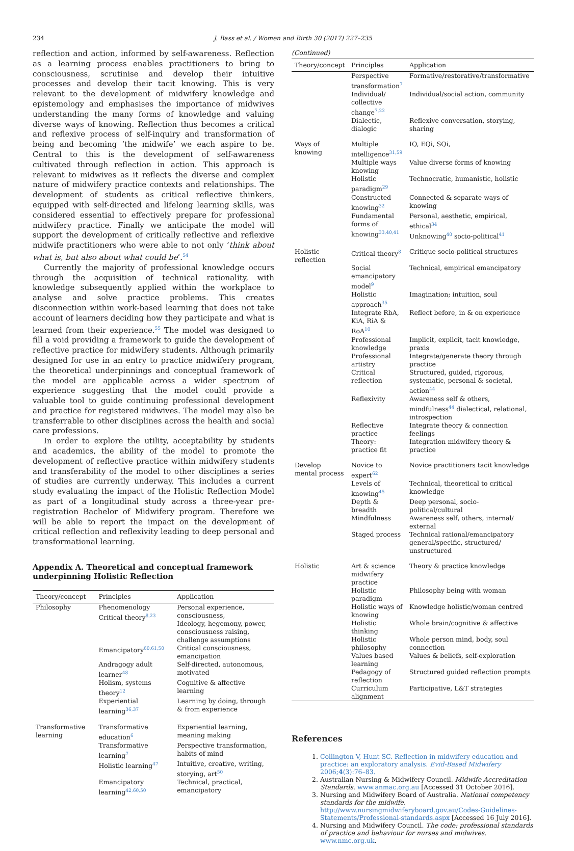234 J. Bass et al. / Women and Birth 30 (2017) 227–235
reflection and action, informed by self-awareness. Reflection as a learning process enables practitioners to bring to consciousness, scrutinise and develop their intuitive processes and develop their tacit knowing. This is very relevant to the development of midwifery knowledge and epistemology and emphasises the importance of midwives understanding the many forms of knowledge and valuing diverse ways of knowing. Reflection thus becomes a critical and reflexive process of self-inquiry and transformation of being and becoming ‘the midwife’ we each aspire to be. Central to this is the development of self-awareness cultivated through reflection in action. This approach is relevant to midwives as it reflects the diverse and complex nature of midwifery practice contexts and relationships. The development of students as critical reflective thinkers, equipped with self-directed and lifelong learning skills, was considered essential to effectively prepare for professional midwifery practice. Finally we anticipate the model will support the development of critically reflective and reflexive midwife practitioners who were able to not only ‘think about what is, but also about what could be’.<sup>54</sup>
Currently the majority of professional knowledge occurs through the acquisition of technical rationality, with knowledge subsequently applied within the workplace to analyse and solve practice problems. This creates disconnection within work-based learning that does not take account of learners deciding how they participate and what is learned from their experience.<sup>55</sup> The model was designed to fill a void providing a framework to guide the development of reflective practice for midwifery students. Although primarily designed for use in an entry to practice midwifery program, the theoretical underpinnings and conceptual framework of the model are applicable across a wider spectrum of experience suggesting that the model could provide a valuable tool to guide continuing professional development and practice for registered midwives. The model may also be transferrable to other disciplines across the health and social care professions.
In order to explore the utility, acceptability by students and academics, the ability of the model to promote the development of reflective practice within midwifery students and transferability of the model to other disciplines a series of studies are currently underway. This includes a current study evaluating the impact of the Holistic Reflection Model as part of a longitudinal study across a three-year pre-registration Bachelor of Midwifery program. Therefore we will be able to report the impact on the development of critical reflection and reflexivity leading to deep personal and transformational learning.
Appendix A. Theoretical and conceptual framework underpinning Holistic Reflection
| Theory/concept | Principles | Application |
| --- | --- | --- |
| Philosophy | Phenomenology Critical theory<sup>8,23</sup> | Personal experience, consciousness, Ideology, hegemony, power, consciousness raising, challenge assumptions |
| | Emancipatory<sup>60,61,50</sup> | Critical consciousness, emancipation |
| | Andragogy adult learner<sup>48</sup> | Self-directed, autonomous, motivated |
| | Holism, systems theory<sup>12</sup> | Cognitive & affective learning |
| | Experiential learning<sup>36,37</sup> | Learning by doing, through & from experience |
| Transformative learning | Transformative education<sup>6</sup> | Experiential learning, meaning making |
| | Transformative learning<sup>7</sup> | Perspective transformation, habits of mind |
| | Holistic learning<sup>47</sup> | Intuitive, creative, writing, storying, art<sup>50</sup> |
| | Emancipatory learning<sup>42,60,50</sup> | Technical, practical, emancipatory |
(Continued)
| Theory/concept | Principles | Application |
| --- | --- | --- |
| | Perspective transformation<sup>7</sup> | Formative/restorative/transformative |
| | Individual/ collective change<sup>7,22</sup> | Individual/social action, community |
| | Dialectic, dialogic | Reflexive conversation, storying, sharing |
| Ways of knowing | Multiple intelligence<sup>31,59</sup> | IQ, EQi, SQi, |
| | Multiple ways knowing | Value diverse forms of knowing |
| | Holistic paradigm<sup>29</sup> | Technocratic, humanistic, holistic |
| | Constructed knowing<sup>32</sup> | Connected & separate ways of knowing |
| | Fundamental forms of knowing<sup>33,40,41</sup> | Personal, aesthetic, empirical, ethical<sup>34</sup> Unknowing<sup>40</sup> socio-political<sup>41</sup> |
| Holistic reflection | Critical theory<sup>8</sup> | Critique socio-political structures |
| | Social emancipatory model<sup>9</sup> | Technical, empirical emancipatory |
| | Holistic approach<sup>35</sup> | Imagination; intuition, soul |
| | Integrate RbA, KiA, RiA & RoA<sup>10</sup> | Reflect before, in & on experience |
| | Professional knowledge | Implicit, explicit, tacit knowledge, praxis |
| | Professional artistry | Integrate/generate theory through practice |
| | Critical reflection | Structured, guided, rigorous, systematic, personal & societal, action<sup>44</sup> |
| | Reflexivity | Awareness self & others, mindfulness<sup>44</sup> dialectical, relational, introspection |
| | Reflective practice | Integrate theory & connection feelings |
| | Theory: practice fit | Integration midwifery theory & practice |
| Develop mental process | Novice to expert<sup>62</sup> | Novice practitioners tacit knowledge |
| | Levels of knowing<sup>45</sup> | Technical, theoretical to critical knowledge |
| | Depth & breadth | Deep personal, socio-political/cultural |
| | Mindfulness | Awareness self, others, internal/ external |
| | Staged process | Technical rational/emancipatory general/specific, structured/ unstructured |
| Holistic | Art & science midwifery practice | Theory & practice knowledge |
| | Holistic paradigm | Philosophy being with woman |
| | Holistic ways of knowing | Knowledge holistic/woman centred |
| | Holistic thinking | Whole brain/cognitive & affective |
| | Holistic philosophy | Whole person mind, body, soul connection |
| | Values based learning | Values & beliefs, self-exploration |
| | Pedagogy of reflection | Structured guided reflection prompts |
| | Curriculum alignment | Participative, L&T strategies |
References
1. Collington V, Hunt SC. Reflection in midwifery education and practice: an exploratory analysis. Evid-Based Midwifery 2006;4(3):76–83.
2. Australian Nursing & Midwifery Council. Midwife Accreditation Standards. www.anmac.org.au [Accessed 31 October 2016].
3. Nursing and Midwifery Board of Australia. National competency standards for the midwife. http://www.nursingmidwiferyboard.gov.au/Codes-Guidelines-Statements/Professional-standards.aspx [Accessed 16 July 2016].
4. Nursing and Midwifery Council. The code: professional standards of practice and behaviour for nurses and midwives. www.nmc.org.uk.